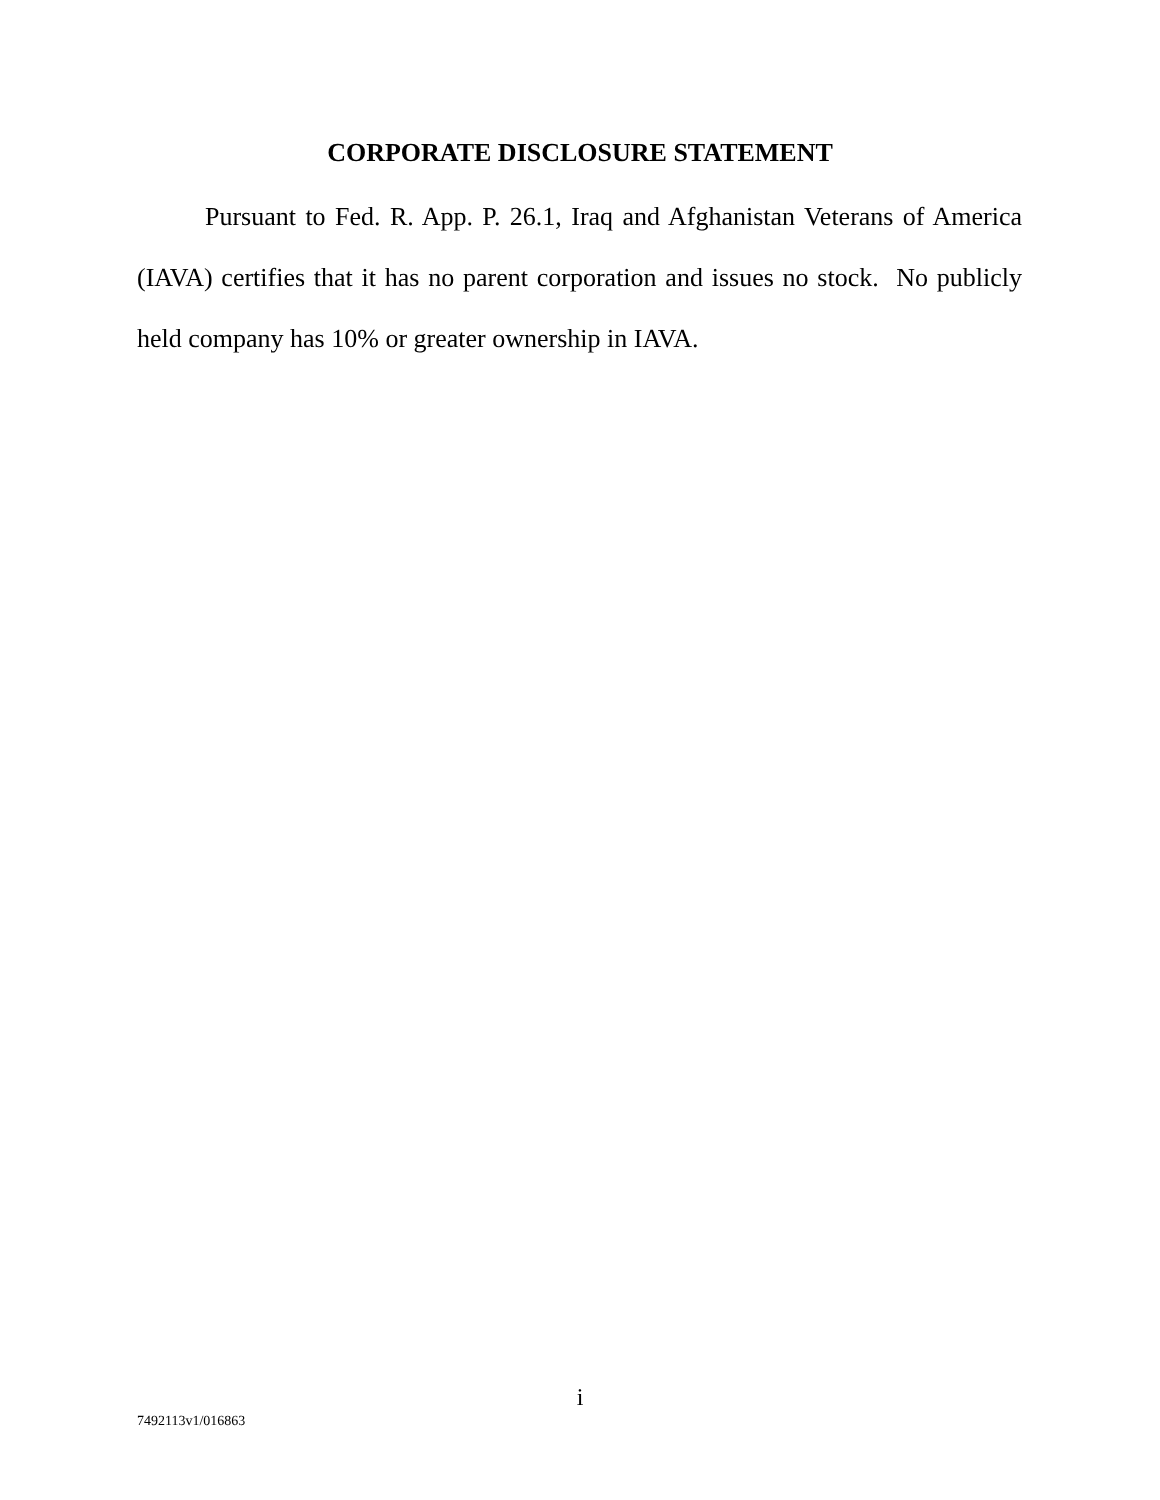CORPORATE DISCLOSURE STATEMENT
Pursuant to Fed. R. App. P. 26.1, Iraq and Afghanistan Veterans of America (IAVA) certifies that it has no parent corporation and issues no stock. No publicly held company has 10% or greater ownership in IAVA.
i
7492113v1/016863